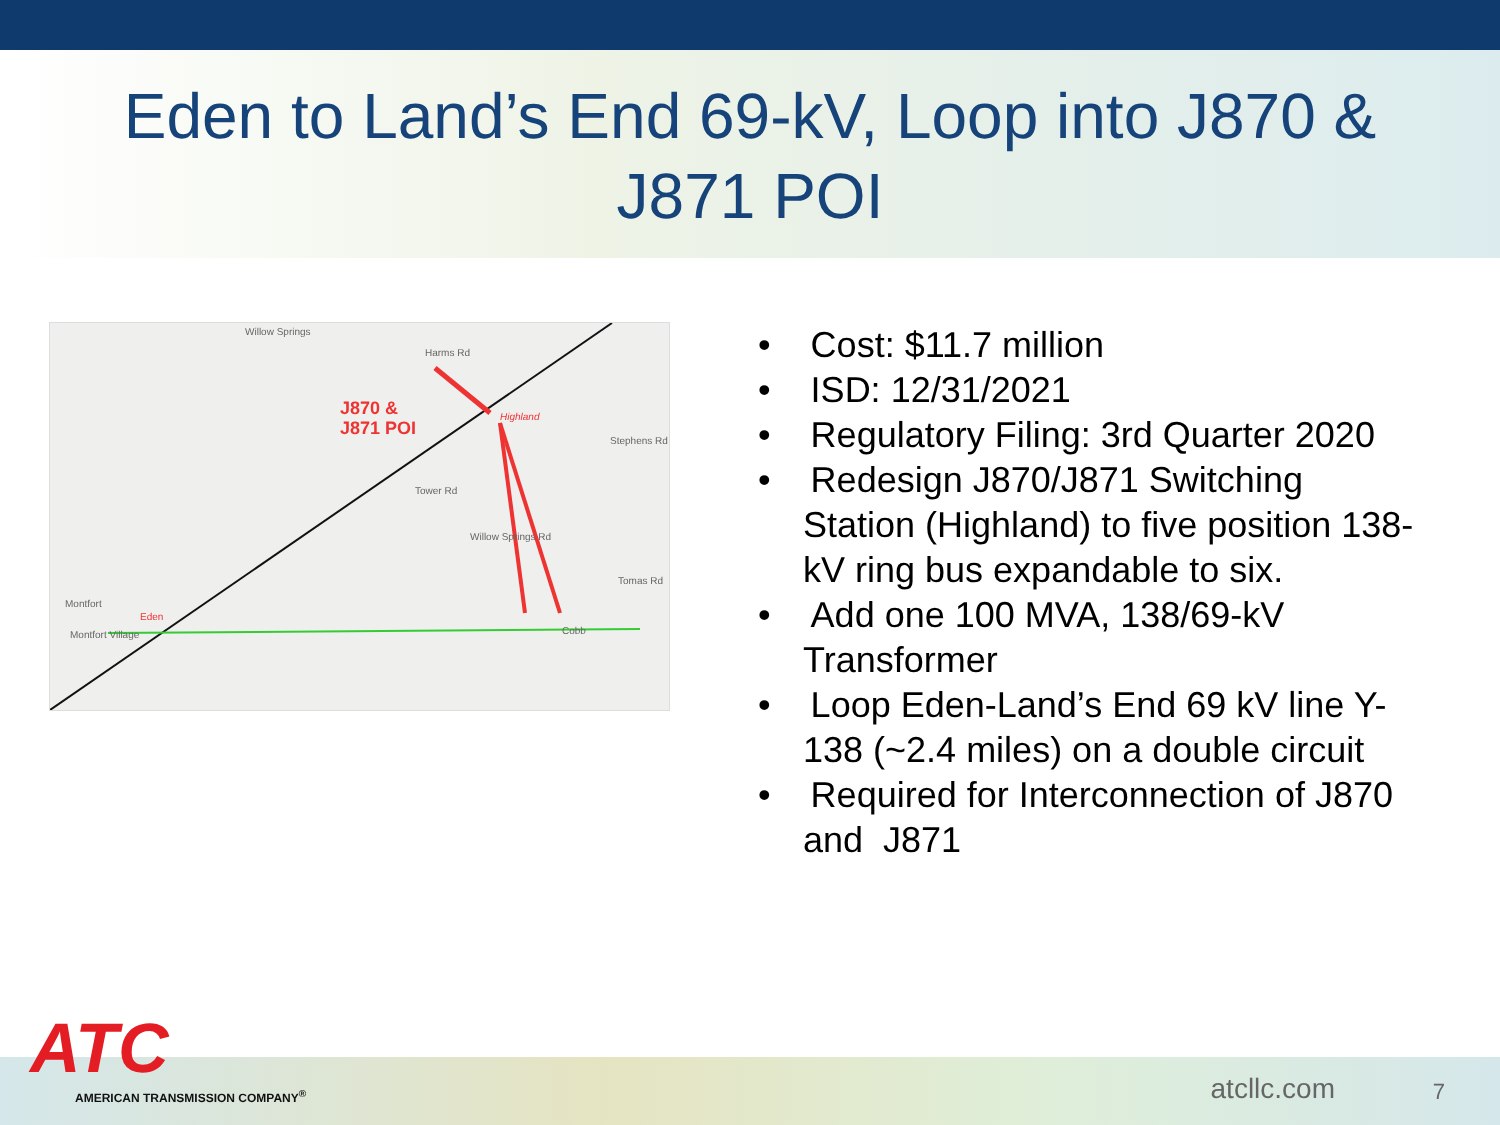Eden to Land’s End 69-kV, Loop into J870 &
J871 POI
Willow Springs
Harms Rd
J870 &
J871 POI
Highland
Stephens Rd
Tower Rd
Willow Springs Rd
Tomas Rd
Montfort
Eden
Montfort Village Cobb
• Cost: $11.7 million
• ISD: 12/31/2021
• Regulatory Filing: 3rd Quarter 2020
• Redesign J870/J871 Switching Station (Highland) to five position 138-kV ring bus expandable to six.
• Add one 100 MVA, 138/69-kV Transformer
• Loop Eden-Land’s End 69 kV line Y-138 (~2.4 miles) on a double circuit
• Required for Interconnection of J870 and J871
ATC
AMERICAN TRANSMISSION COMPANY<sup>®</sup>
atcllc.com 7